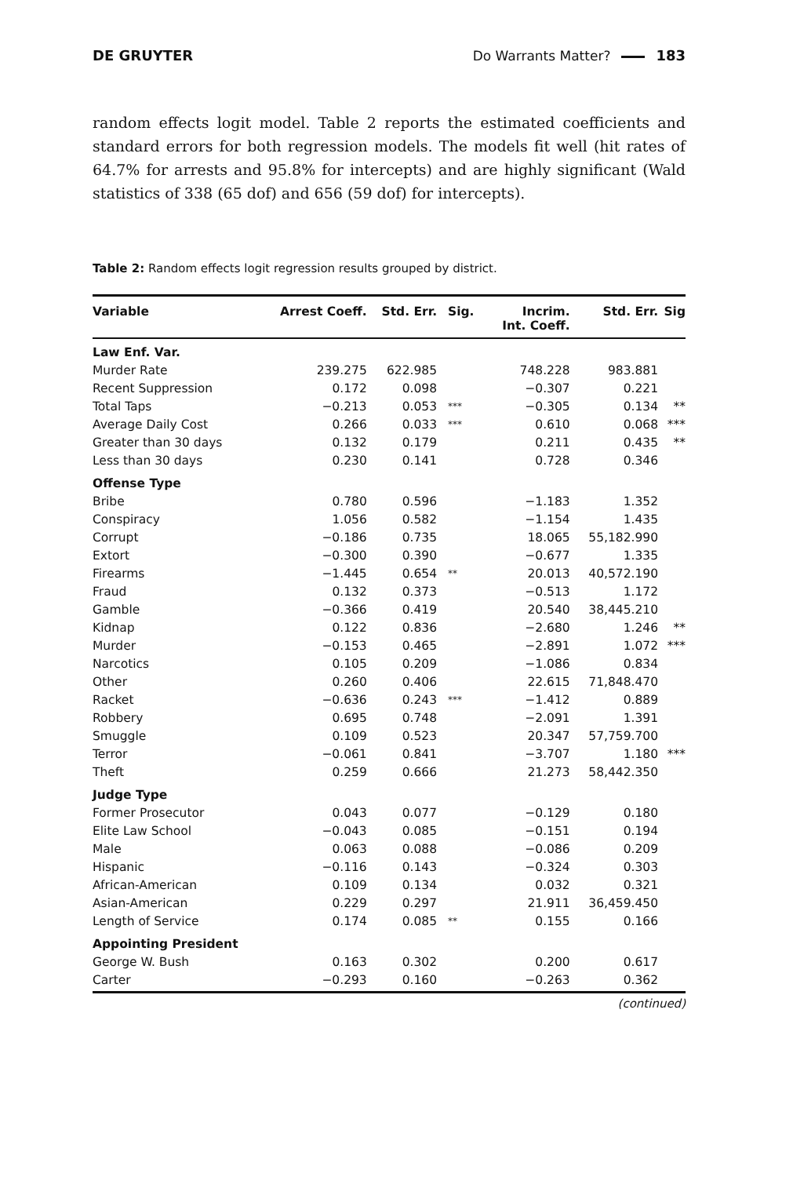DE GRUYTER Do Warrants Matter? 183
random effects logit model. Table 2 reports the estimated coefficients and standard errors for both regression models. The models fit well (hit rates of 64.7% for arrests and 95.8% for intercepts) and are highly significant (Wald statistics of 338 (65 dof) and 656 (59 dof) for intercepts).
Table 2: Random effects logit regression results grouped by district.
| Variable | Arrest Coeff. | Std. Err. | Sig. | Incrim. Int. Coeff. | Std. Err. | Sig |
| --- | --- | --- | --- | --- | --- | --- |
| Law Enf. Var. | | | | | | |
| Murder Rate | 239.275 | 622.985 | | 748.228 | 983.881 | |
| Recent Suppression | 0.172 | 0.098 | | −0.307 | 0.221 | |
| Total Taps | −0.213 | 0.053 | *** | −0.305 | 0.134 | ** |
| Average Daily Cost | 0.266 | 0.033 | *** | 0.610 | 0.068 | *** |
| Greater than 30 days | 0.132 | 0.179 | | 0.211 | 0.435 | ** |
| Less than 30 days | 0.230 | 0.141 | | 0.728 | 0.346 | |
| Offense Type | | | | | | |
| Bribe | 0.780 | 0.596 | | −1.183 | 1.352 | |
| Conspiracy | 1.056 | 0.582 | | −1.154 | 1.435 | |
| Corrupt | −0.186 | 0.735 | | 18.065 | 55,182.990 | |
| Extort | −0.300 | 0.390 | | −0.677 | 1.335 | |
| Firearms | −1.445 | 0.654 | ** | 20.013 | 40,572.190 | |
| Fraud | 0.132 | 0.373 | | −0.513 | 1.172 | |
| Gamble | −0.366 | 0.419 | | 20.540 | 38,445.210 | |
| Kidnap | 0.122 | 0.836 | | −2.680 | 1.246 | ** |
| Murder | −0.153 | 0.465 | | −2.891 | 1.072 | *** |
| Narcotics | 0.105 | 0.209 | | −1.086 | 0.834 | |
| Other | 0.260 | 0.406 | | 22.615 | 71,848.470 | |
| Racket | −0.636 | 0.243 | *** | −1.412 | 0.889 | |
| Robbery | 0.695 | 0.748 | | −2.091 | 1.391 | |
| Smuggle | 0.109 | 0.523 | | 20.347 | 57,759.700 | |
| Terror | −0.061 | 0.841 | | −3.707 | 1.180 | *** |
| Theft | 0.259 | 0.666 | | 21.273 | 58,442.350 | |
| Judge Type | | | | | | |
| Former Prosecutor | 0.043 | 0.077 | | −0.129 | 0.180 | |
| Elite Law School | −0.043 | 0.085 | | −0.151 | 0.194 | |
| Male | 0.063 | 0.088 | | −0.086 | 0.209 | |
| Hispanic | −0.116 | 0.143 | | −0.324 | 0.303 | |
| African-American | 0.109 | 0.134 | | 0.032 | 0.321 | |
| Asian-American | 0.229 | 0.297 | | 21.911 | 36,459.450 | |
| Length of Service | 0.174 | 0.085 | ** | 0.155 | 0.166 | |
| Appointing President | | | | | | |
| George W. Bush | 0.163 | 0.302 | | 0.200 | 0.617 | |
| Carter | −0.293 | 0.160 | | −0.263 | 0.362 | |
(continued)